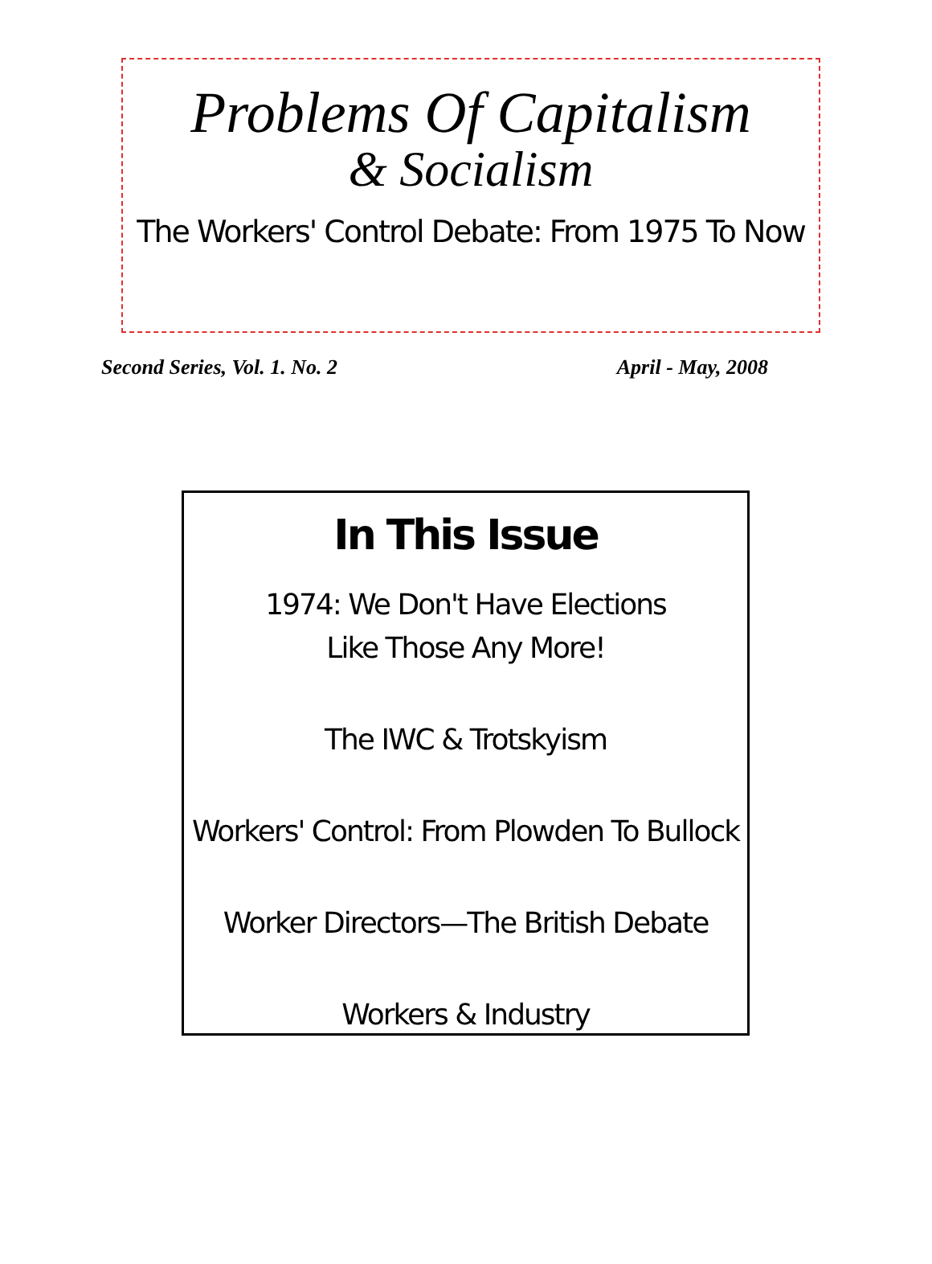Problems Of Capitalism
& Socialism
The Workers' Control Debate: From 1975 To Now
Second Series, Vol. 1. No. 2 April - May, 2008
In This Issue
1974: We Don't Have Elections
Like Those Any More!
The IWC & Trotskyism
Workers' Control: From Plowden To Bullock
Worker Directors—The British Debate
Workers & Industry